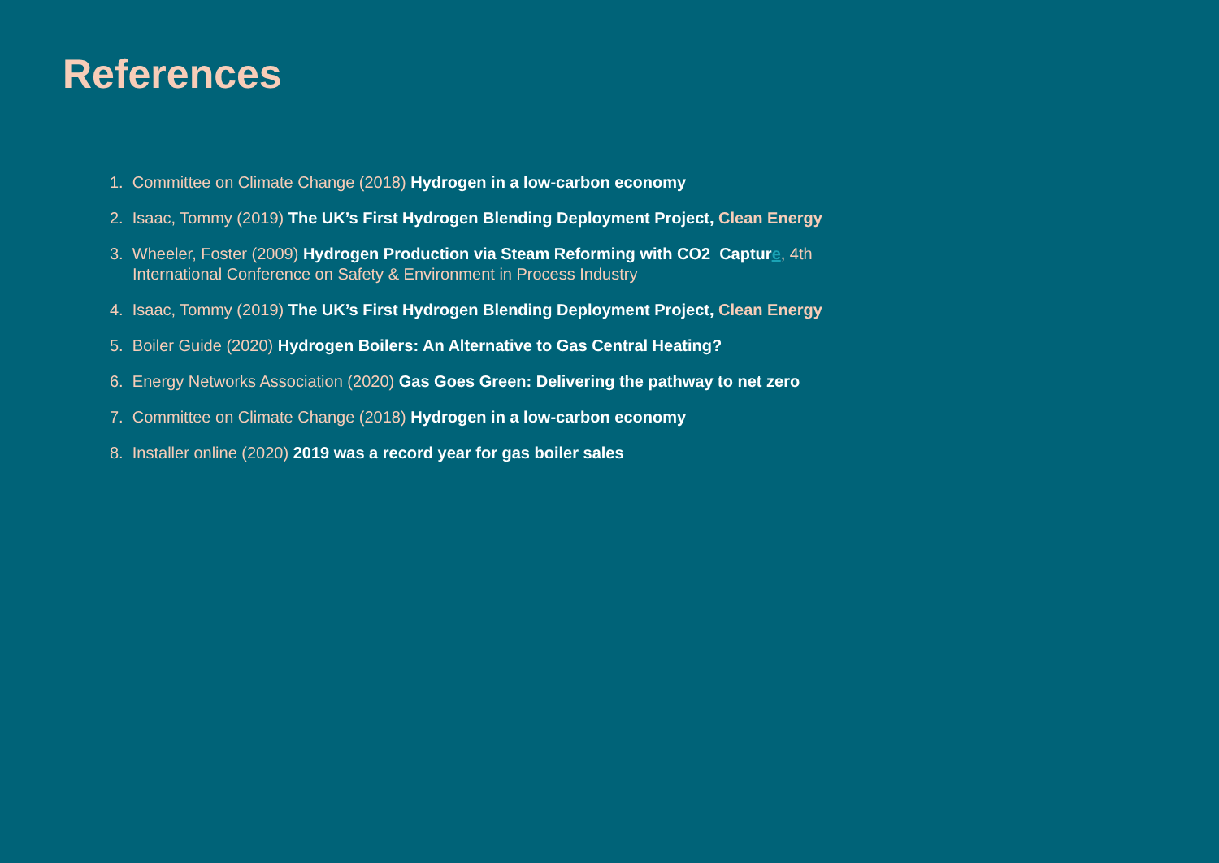References
1. Committee on Climate Change (2018) Hydrogen in a low-carbon economy
2. Isaac, Tommy (2019) The UK’s First Hydrogen Blending Deployment Project, Clean Energy
3. Wheeler, Foster (2009) Hydrogen Production via Steam Reforming with CO2 Captur e, 4th International Conference on Safety & Environment in Process Industry
4. Isaac, Tommy (2019) The UK’s First Hydrogen Blending Deployment Project, Clean Energy
5. Boiler Guide (2020) Hydrogen Boilers: An Alternative to Gas Central Heating?
6. Energy Networks Association (2020) Gas Goes Green: Delivering the pathway to net zero
7. Committee on Climate Change (2018) Hydrogen in a low-carbon economy
8. Installer online (2020) 2019 was a record year for gas boiler sales